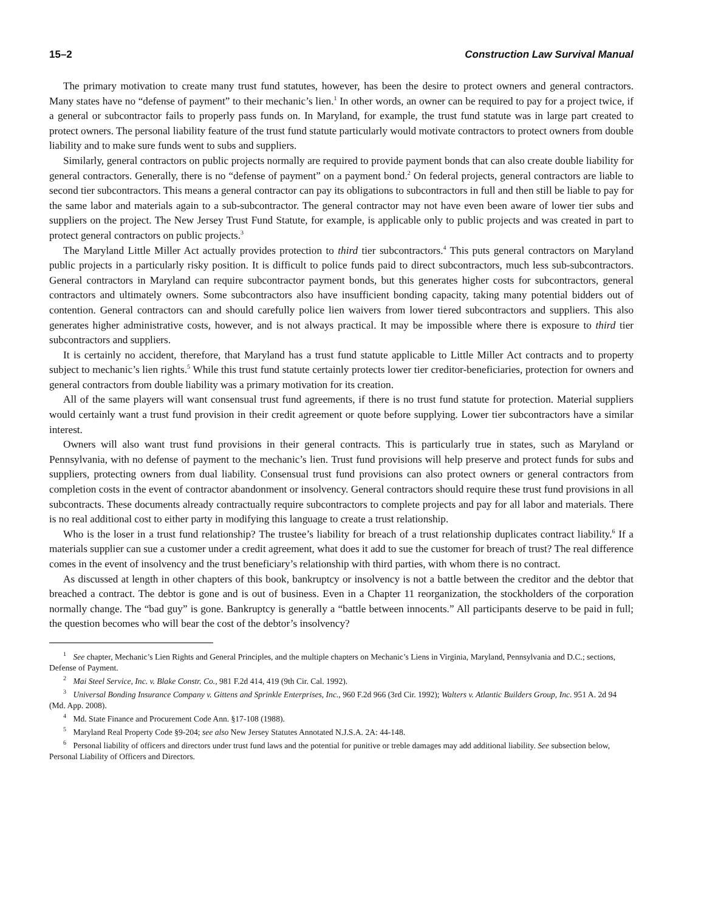15–2 Construction Law Survival Manual
The primary motivation to create many trust fund statutes, however, has been the desire to protect owners and general contractors. Many states have no “defense of payment” to their mechanic’s lien.<sup>1</sup> In other words, an owner can be required to pay for a project twice, if a general or subcontractor fails to properly pass funds on. In Maryland, for example, the trust fund statute was in large part created to protect owners. The personal liability feature of the trust fund statute particularly would motivate contractors to protect owners from double liability and to make sure funds went to subs and suppliers.
Similarly, general contractors on public projects normally are required to provide payment bonds that can also create double liability for general contractors. Generally, there is no “defense of payment” on a payment bond.<sup>2</sup> On federal projects, general contractors are liable to second tier subcontractors. This means a general contractor can pay its obligations to subcontractors in full and then still be liable to pay for the same labor and materials again to a sub-subcontractor. The general contractor may not have even been aware of lower tier subs and suppliers on the project. The New Jersey Trust Fund Statute, for example, is applicable only to public projects and was created in part to protect general contractors on public projects.<sup>3</sup>
The Maryland Little Miller Act actually provides protection to third tier subcontractors.<sup>4</sup> This puts general contractors on Maryland public projects in a particularly risky position. It is difficult to police funds paid to direct subcontractors, much less sub-subcontractors. General contractors in Maryland can require subcontractor payment bonds, but this generates higher costs for subcontractors, general contractors and ultimately owners. Some subcontractors also have insufficient bonding capacity, taking many potential bidders out of contention. General contractors can and should carefully police lien waivers from lower tiered subcontractors and suppliers. This also generates higher administrative costs, however, and is not always practical. It may be impossible where there is exposure to third tier subcontractors and suppliers.
It is certainly no accident, therefore, that Maryland has a trust fund statute applicable to Little Miller Act contracts and to property subject to mechanic’s lien rights.<sup>5</sup> While this trust fund statute certainly protects lower tier creditor-beneficiaries, protection for owners and general contractors from double liability was a primary motivation for its creation.
All of the same players will want consensual trust fund agreements, if there is no trust fund statute for protection. Material suppliers would certainly want a trust fund provision in their credit agreement or quote before supplying. Lower tier subcontractors have a similar interest.
Owners will also want trust fund provisions in their general contracts. This is particularly true in states, such as Maryland or Pennsylvania, with no defense of payment to the mechanic’s lien. Trust fund provisions will help preserve and protect funds for subs and suppliers, protecting owners from dual liability. Consensual trust fund provisions can also protect owners or general contractors from completion costs in the event of contractor abandonment or insolvency. General contractors should require these trust fund provisions in all subcontracts. These documents already contractually require subcontractors to complete projects and pay for all labor and materials. There is no real additional cost to either party in modifying this language to create a trust relationship.
Who is the loser in a trust fund relationship? The trustee’s liability for breach of a trust relationship duplicates contract liability.<sup>6</sup> If a materials supplier can sue a customer under a credit agreement, what does it add to sue the customer for breach of trust? The real difference comes in the event of insolvency and the trust beneficiary’s relationship with third parties, with whom there is no contract.
As discussed at length in other chapters of this book, bankruptcy or insolvency is not a battle between the creditor and the debtor that breached a contract. The debtor is gone and is out of business. Even in a Chapter 11 reorganization, the stockholders of the corporation normally change. The “bad guy” is gone. Bankruptcy is generally a “battle between innocents.” All participants deserve to be paid in full; the question becomes who will bear the cost of the debtor’s insolvency?
<sup>1</sup> See chapter, Mechanic’s Lien Rights and General Principles, and the multiple chapters on Mechanic’s Liens in Virginia, Maryland, Pennsylvania and D.C.; sections, Defense of Payment.
<sup>2</sup> Mai Steel Service, Inc. v. Blake Constr. Co., 981 F.2d 414, 419 (9th Cir. Cal. 1992).
<sup>3</sup> Universal Bonding Insurance Company v. Gittens and Sprinkle Enterprises, Inc., 960 F.2d 966 (3rd Cir. 1992); Walters v. Atlantic Builders Group, Inc. 951 A. 2d 94 (Md. App. 2008).
<sup>4</sup> Md. State Finance and Procurement Code Ann. §17-108 (1988).
<sup>5</sup> Maryland Real Property Code §9-204; see also New Jersey Statutes Annotated N.J.S.A. 2A: 44-148.
<sup>6</sup> Personal liability of officers and directors under trust fund laws and the potential for punitive or treble damages may add additional liability. See subsection below, Personal Liability of Officers and Directors.